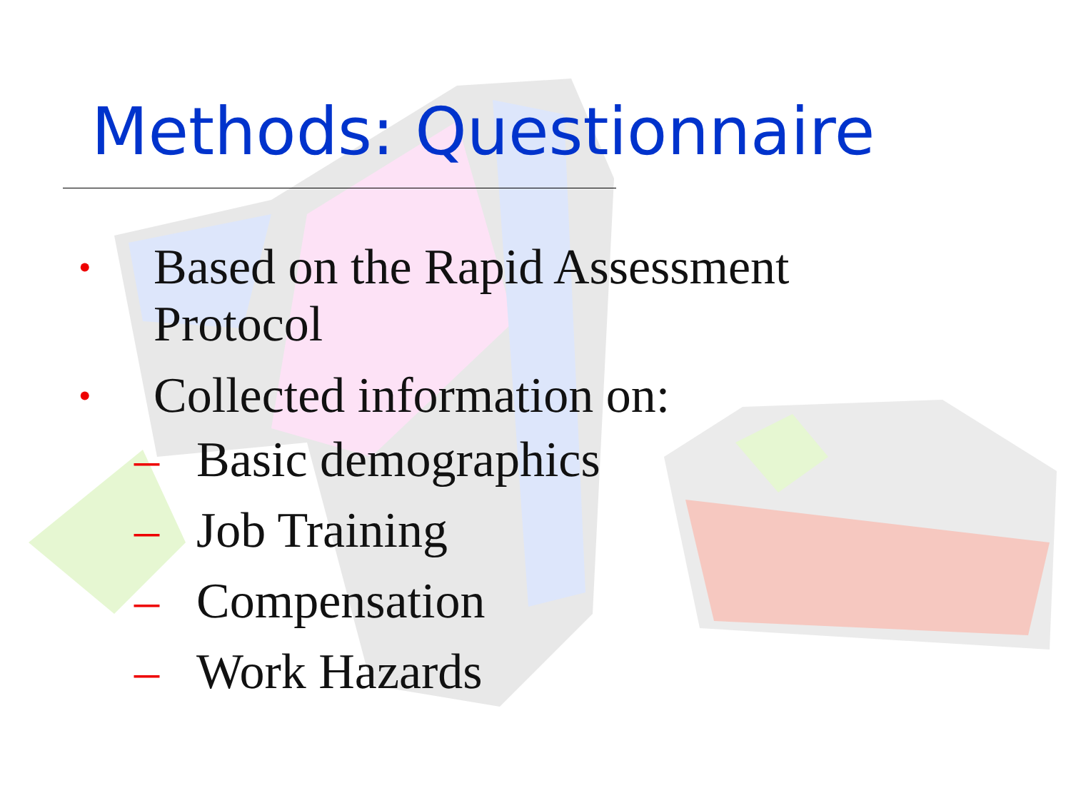Methods: Questionnaire
• Based on the Rapid Assessment
Protocol
• Collected information on:
– Basic demographics
– Job Training
– Compensation
– Work Hazards